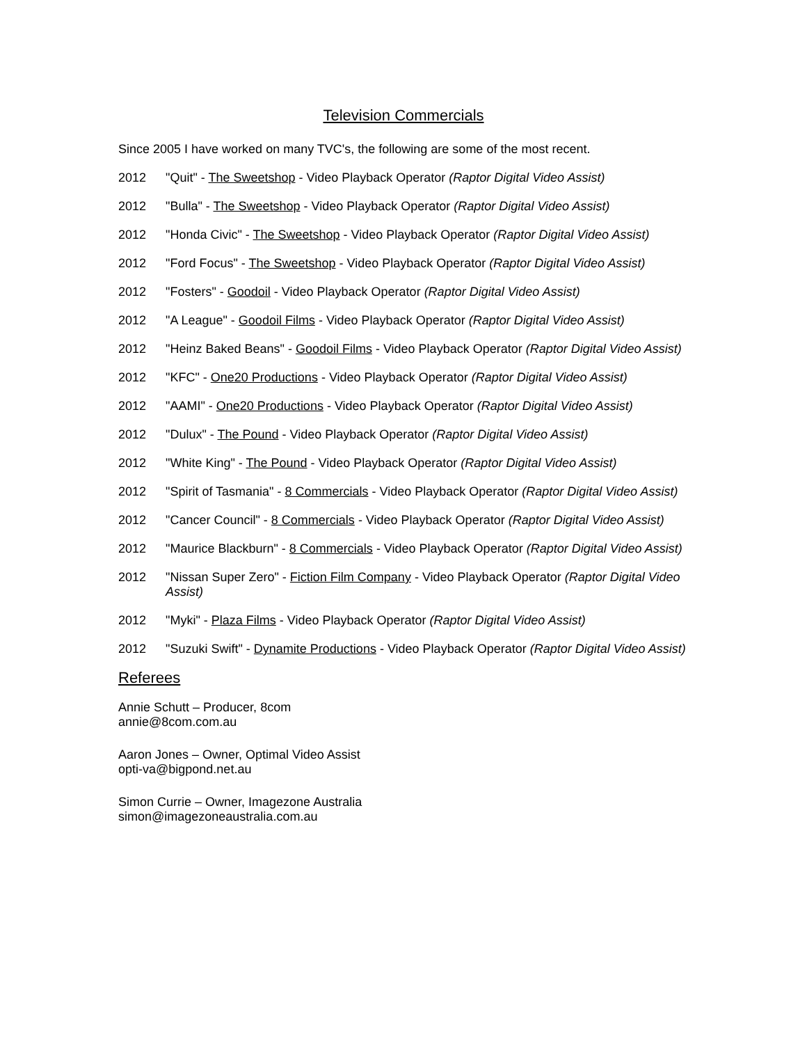Television Commercials
Since 2005 I have worked on many TVC's, the following are some of the most recent.
2012 "Quit" - The Sweetshop - Video Playback Operator (Raptor Digital Video Assist)
2012 "Bulla" - The Sweetshop - Video Playback Operator (Raptor Digital Video Assist)
2012 "Honda Civic" - The Sweetshop - Video Playback Operator (Raptor Digital Video Assist)
2012 "Ford Focus" - The Sweetshop - Video Playback Operator (Raptor Digital Video Assist)
2012 "Fosters" - Goodoil - Video Playback Operator (Raptor Digital Video Assist)
2012 "A League" - Goodoil Films - Video Playback Operator (Raptor Digital Video Assist)
2012 "Heinz Baked Beans" - Goodoil Films - Video Playback Operator (Raptor Digital Video Assist)
2012 "KFC" - One20 Productions - Video Playback Operator (Raptor Digital Video Assist)
2012 "AAMI" - One20 Productions - Video Playback Operator (Raptor Digital Video Assist)
2012 "Dulux" - The Pound - Video Playback Operator (Raptor Digital Video Assist)
2012 "White King" - The Pound - Video Playback Operator (Raptor Digital Video Assist)
2012 "Spirit of Tasmania" - 8 Commercials - Video Playback Operator (Raptor Digital Video Assist)
2012 "Cancer Council" - 8 Commercials - Video Playback Operator (Raptor Digital Video Assist)
2012 "Maurice Blackburn" - 8 Commercials - Video Playback Operator (Raptor Digital Video Assist)
2012 "Nissan Super Zero" - Fiction Film Company - Video Playback Operator (Raptor Digital Video Assist)
2012 "Myki" - Plaza Films - Video Playback Operator (Raptor Digital Video Assist)
2012 "Suzuki Swift" - Dynamite Productions - Video Playback Operator (Raptor Digital Video Assist)
Referees
Annie Schutt – Producer, 8com
annie@8com.com.au
Aaron Jones – Owner, Optimal Video Assist
opti-va@bigpond.net.au
Simon Currie – Owner, Imagezone Australia
simon@imagezoneaustralia.com.au